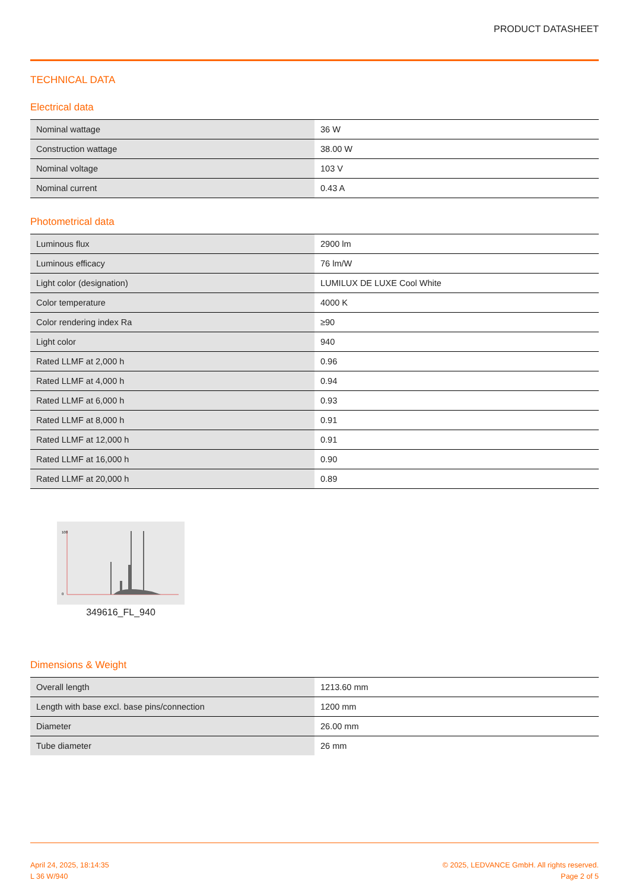PRODUCT DATASHEET
TECHNICAL DATA
Electrical data
| Nominal wattage | 36 W |
| Construction wattage | 38.00 W |
| Nominal voltage | 103 V |
| Nominal current | 0.43 A |
Photometrical data
| Luminous flux | 2900 lm |
| Luminous efficacy | 76 lm/W |
| Light color (designation) | LUMILUX DE LUXE Cool White |
| Color temperature | 4000 K |
| Color rendering index Ra | ≥90 |
| Light color | 940 |
| Rated LLMF at 2,000 h | 0.96 |
| Rated LLMF at 4,000 h | 0.94 |
| Rated LLMF at 6,000 h | 0.93 |
| Rated LLMF at 8,000 h | 0.91 |
| Rated LLMF at 12,000 h | 0.91 |
| Rated LLMF at 16,000 h | 0.90 |
| Rated LLMF at 20,000 h | 0.89 |
100
0
349616_FL_940
Dimensions & Weight
| Overall length | 1213.60 mm |
| Length with base excl. base pins/connection | 1200 mm |
| Diameter | 26.00 mm |
| Tube diameter | 26 mm |
April 24, 2025, 18:14:35
L 36 W/940
© 2025, LEDVANCE GmbH. All rights reserved.
Page 2 of 5